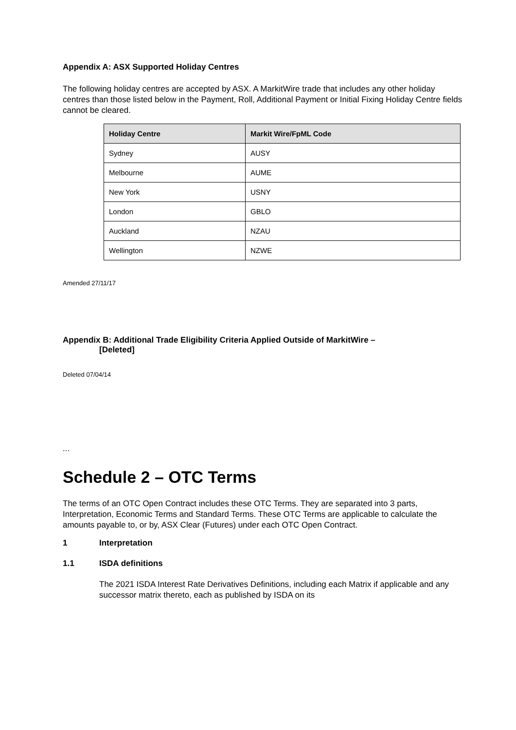Appendix A: ASX Supported Holiday Centres
The following holiday centres are accepted by ASX. A MarkitWire trade that includes any other holiday centres than those listed below in the Payment, Roll, Additional Payment or Initial Fixing Holiday Centre fields cannot be cleared.
| Holiday Centre | Markit Wire/FpML Code |
| --- | --- |
| Sydney | AUSY |
| Melbourne | AUME |
| New York | USNY |
| London | GBLO |
| Auckland | NZAU |
| Wellington | NZWE |
Amended 27/11/17
Appendix B: Additional Trade Eligibility Criteria Applied Outside of MarkitWire –
[Deleted]
Deleted 07/04/14
...
Schedule 2 – OTC Terms
The terms of an OTC Open Contract includes these OTC Terms. They are separated into 3 parts, Interpretation, Economic Terms and Standard Terms. These OTC Terms are applicable to calculate the amounts payable to, or by, ASX Clear (Futures) under each OTC Open Contract.
1 Interpretation
1.1 ISDA definitions
The 2021 ISDA Interest Rate Derivatives Definitions, including each Matrix if applicable and any successor matrix thereto, each as published by ISDA on its